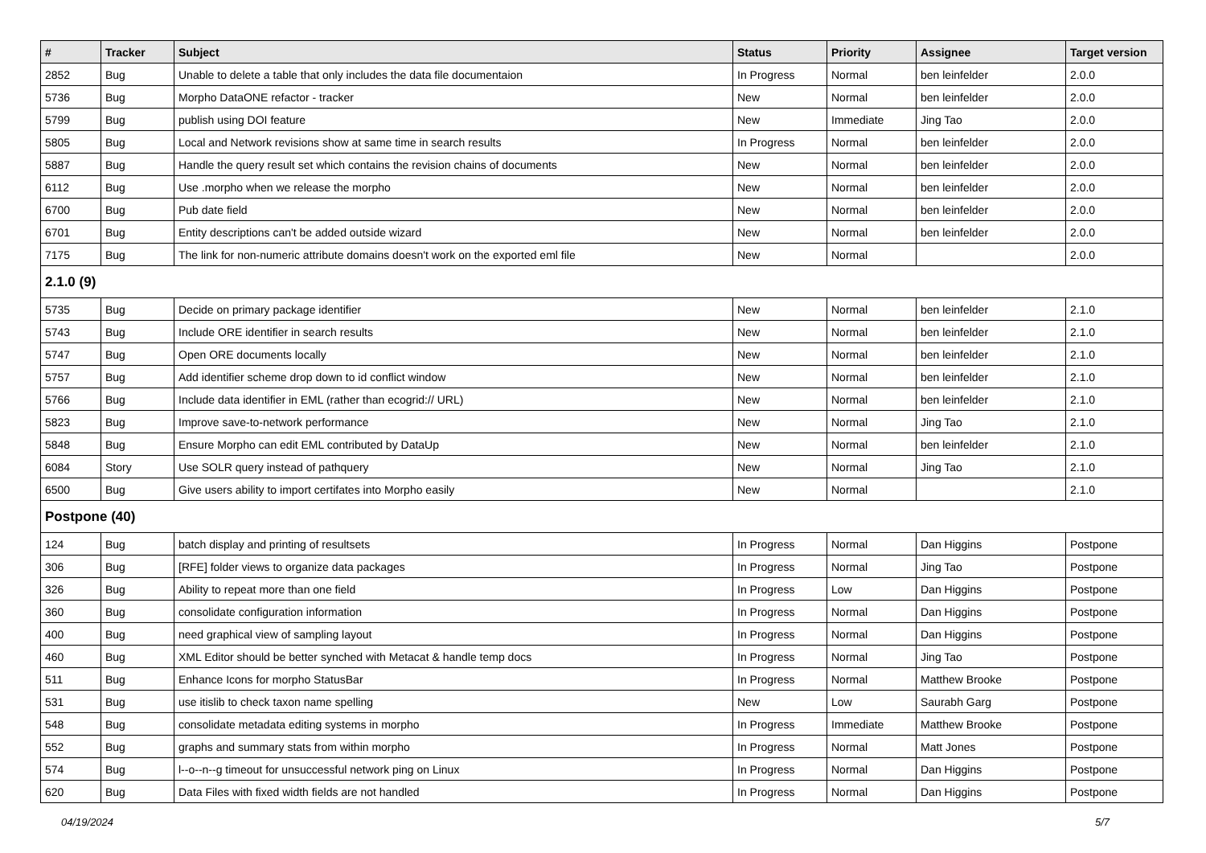| # | Tracker | Subject | Status | Priority | Assignee | Target version |
| --- | --- | --- | --- | --- | --- | --- |
| 2852 | Bug | Unable to delete a table that only includes the data file documentaion | In Progress | Normal | ben leinfelder | 2.0.0 |
| 5736 | Bug | Morpho DataONE refactor - tracker | New | Normal | ben leinfelder | 2.0.0 |
| 5799 | Bug | publish using DOI feature | New | Immediate | Jing Tao | 2.0.0 |
| 5805 | Bug | Local and Network revisions show at same time in search results | In Progress | Normal | ben leinfelder | 2.0.0 |
| 5887 | Bug | Handle the query result set which contains the revision chains of documents | New | Normal | ben leinfelder | 2.0.0 |
| 6112 | Bug | Use .morpho when we release the morpho | New | Normal | ben leinfelder | 2.0.0 |
| 6700 | Bug | Pub date field | New | Normal | ben leinfelder | 2.0.0 |
| 6701 | Bug | Entity descriptions can't be added outside wizard | New | Normal | ben leinfelder | 2.0.0 |
| 7175 | Bug | The link for non-numeric attribute domains doesn't work on the exported eml file | New | Normal | | 2.0.0 |
| 2.1.0 (9) | | | | | | |
| 5735 | Bug | Decide on primary package identifier | New | Normal | ben leinfelder | 2.1.0 |
| 5743 | Bug | Include ORE identifier in search results | New | Normal | ben leinfelder | 2.1.0 |
| 5747 | Bug | Open ORE documents locally | New | Normal | ben leinfelder | 2.1.0 |
| 5757 | Bug | Add identifier scheme drop down to id conflict window | New | Normal | ben leinfelder | 2.1.0 |
| 5766 | Bug | Include data identifier in EML (rather than ecogrid:// URL) | New | Normal | ben leinfelder | 2.1.0 |
| 5823 | Bug | Improve save-to-network performance | New | Normal | Jing Tao | 2.1.0 |
| 5848 | Bug | Ensure Morpho can edit EML contributed by DataUp | New | Normal | ben leinfelder | 2.1.0 |
| 6084 | Story | Use SOLR query instead of pathquery | New | Normal | Jing Tao | 2.1.0 |
| 6500 | Bug | Give users ability to import certifates into Morpho easily | New | Normal | | 2.1.0 |
| Postpone (40) | | | | | | |
| 124 | Bug | batch display and printing of resultsets | In Progress | Normal | Dan Higgins | Postpone |
| 306 | Bug | [RFE] folder views to organize data packages | In Progress | Normal | Jing Tao | Postpone |
| 326 | Bug | Ability to repeat more than one field | In Progress | Low | Dan Higgins | Postpone |
| 360 | Bug | consolidate configuration information | In Progress | Normal | Dan Higgins | Postpone |
| 400 | Bug | need graphical view of sampling layout | In Progress | Normal | Dan Higgins | Postpone |
| 460 | Bug | XML Editor should be better synched with Metacat & handle temp docs | In Progress | Normal | Jing Tao | Postpone |
| 511 | Bug | Enhance Icons for morpho StatusBar | In Progress | Normal | Matthew Brooke | Postpone |
| 531 | Bug | use itislib to check taxon name spelling | New | Low | Saurabh Garg | Postpone |
| 548 | Bug | consolidate metadata editing systems in morpho | In Progress | Immediate | Matthew Brooke | Postpone |
| 552 | Bug | graphs and summary stats from within morpho | In Progress | Normal | Matt Jones | Postpone |
| 574 | Bug | l--o--n--g timeout for unsuccessful network ping on Linux | In Progress | Normal | Dan Higgins | Postpone |
| 620 | Bug | Data Files with fixed width fields are not handled | In Progress | Normal | Dan Higgins | Postpone |
04/19/2024 5/7